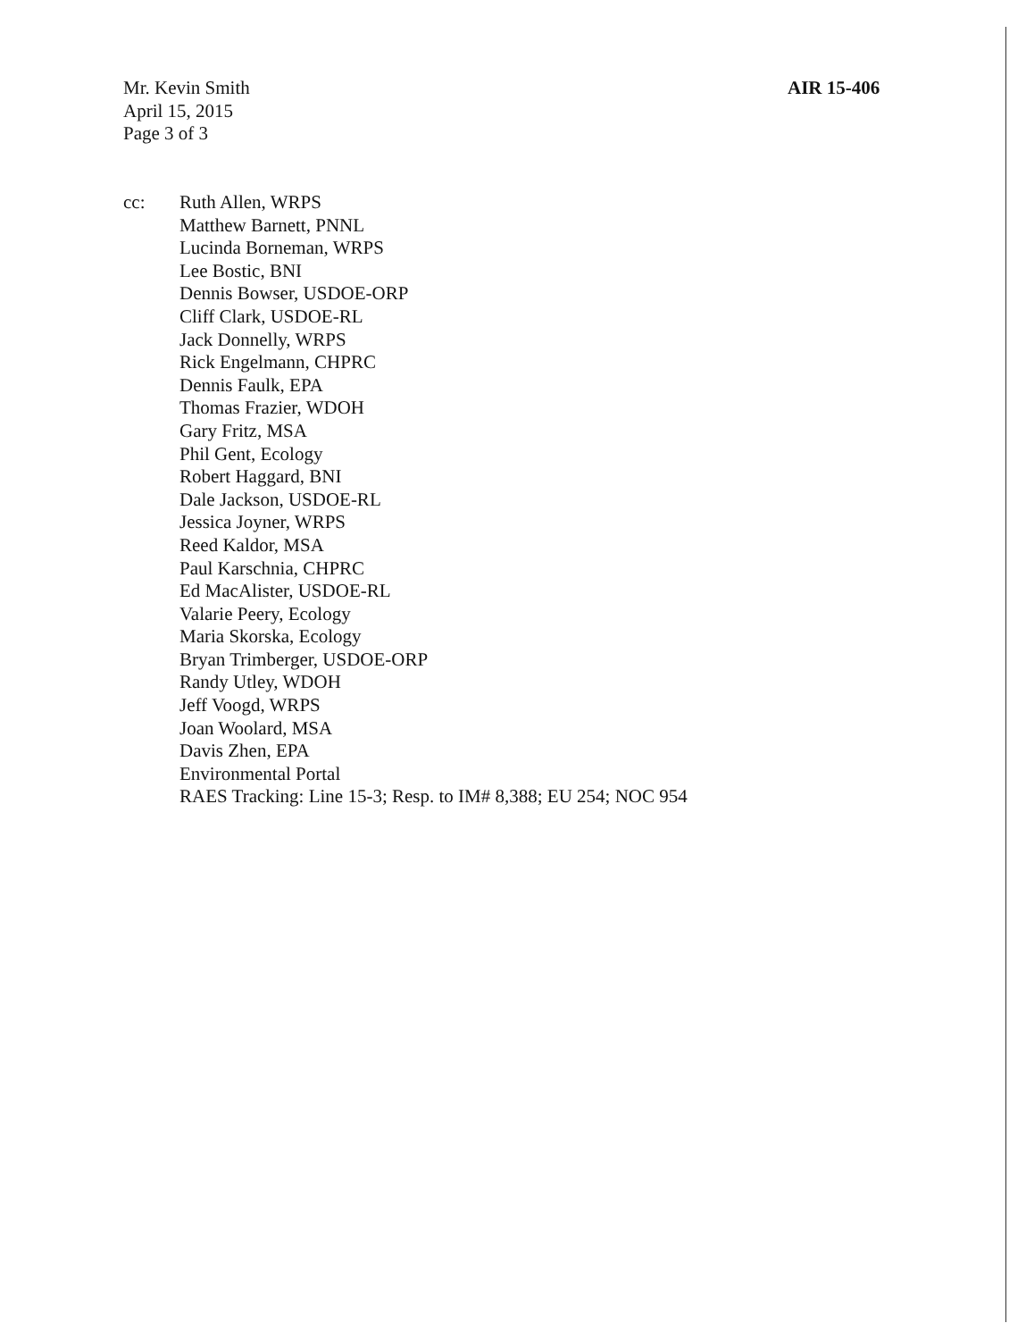Mr. Kevin Smith
April 15, 2015
Page 3 of 3
AIR 15-406
cc: Ruth Allen, WRPS
Matthew Barnett, PNNL
Lucinda Borneman, WRPS
Lee Bostic, BNI
Dennis Bowser, USDOE-ORP
Cliff Clark, USDOE-RL
Jack Donnelly, WRPS
Rick Engelmann, CHPRC
Dennis Faulk, EPA
Thomas Frazier, WDOH
Gary Fritz, MSA
Phil Gent, Ecology
Robert Haggard, BNI
Dale Jackson, USDOE-RL
Jessica Joyner, WRPS
Reed Kaldor, MSA
Paul Karschnia, CHPRC
Ed MacAlister, USDOE-RL
Valarie Peery, Ecology
Maria Skorska, Ecology
Bryan Trimberger, USDOE-ORP
Randy Utley, WDOH
Jeff Voogd, WRPS
Joan Woolard, MSA
Davis Zhen, EPA
Environmental Portal
RAES Tracking: Line 15-3; Resp. to IM# 8,388; EU 254; NOC 954